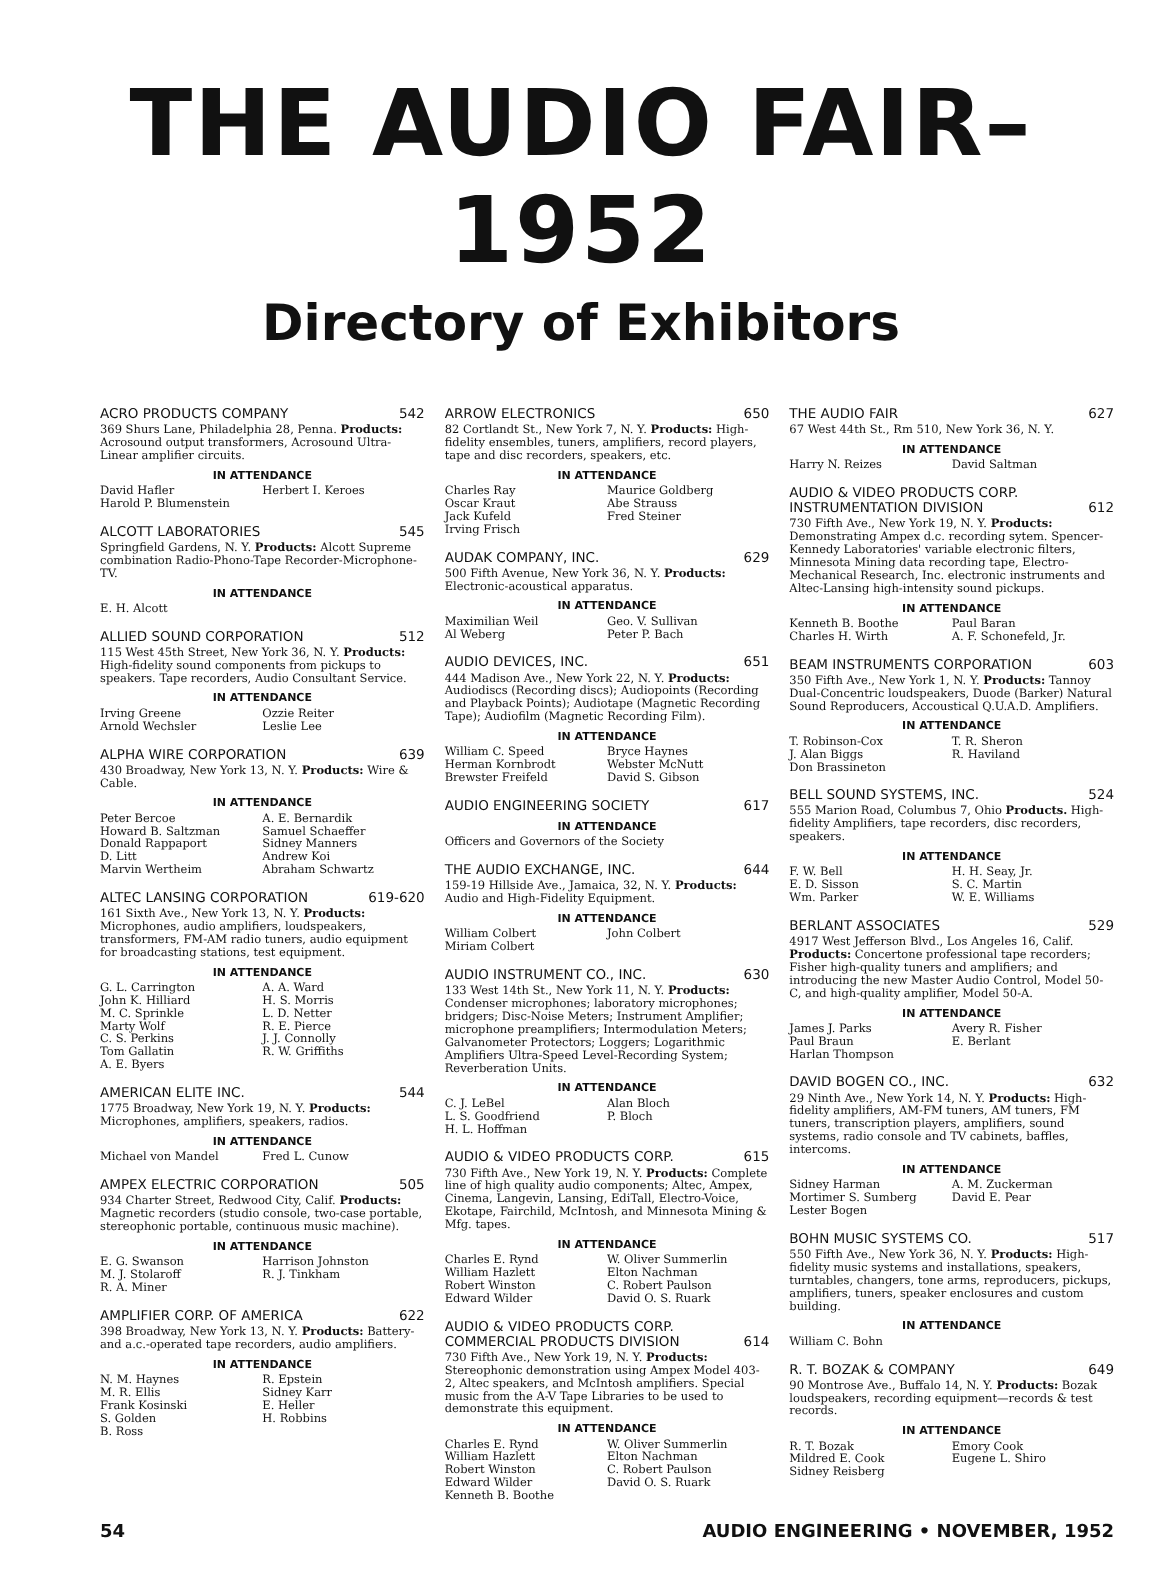THE AUDIO FAIR–1952
Directory of Exhibitors
ACRO PRODUCTS COMPANY 542
369 Shurs Lane, Philadelphia 28, Penna. Products: Acrosound output transformers, Acrosound Ultra-Linear amplifier circuits.
IN ATTENDANCE
David Hafler Herbert I. Keroes Harold P. Blumenstein
ALCOTT LABORATORIES 545
Springfield Gardens, N. Y. Products: Alcott Supreme combination Radio-Phono-Tape Recorder-Microphone-TV.
IN ATTENDANCE
E. H. Alcott
ALLIED SOUND CORPORATION 512
115 West 45th Street, New York 36, N. Y. Products: High-fidelity sound components from pickups to speakers. Tape recorders, Audio Consultant Service.
IN ATTENDANCE
Irving Greene Ozzie Reiter Arnold Wechsler Leslie Lee
ALPHA WIRE CORPORATION 639
430 Broadway, New York 13, N. Y. Products: Wire & Cable.
IN ATTENDANCE
Peter Bercoe A. E. Bernardik Howard B. Saltzman Samuel Schaeffer Donald Rappaport Sidney Manners D. Litt Andrew Koi Marvin Wertheim Abraham Schwartz
ALTEC LANSING CORPORATION 619-620
161 Sixth Ave., New York 13, N. Y. Products: Microphones, audio amplifiers, loudspeakers, transformers, FM-AM radio tuners, audio equipment for broadcasting stations, test equipment.
IN ATTENDANCE
G. L. Carrington A. A. Ward John K. Hilliard H. S. Morris M. C. Sprinkle L. D. Netter Marty Wolf R. E. Pierce C. S. Perkins J. J. Connolly Tom Gallatin R. W. Griffiths A. E. Byers
AMERICAN ELITE INC. 544
1775 Broadway, New York 19, N. Y. Products: Microphones, amplifiers, speakers, radios.
IN ATTENDANCE
Michael von Mandel Fred L. Cunow
AMPEX ELECTRIC CORPORATION 505
934 Charter Street, Redwood City, Calif. Products: Magnetic recorders (studio console, two-case portable, stereophonic portable, continuous music machine).
IN ATTENDANCE
E. G. Swanson Harrison Johnston M. J. Stolaroff R. J. Tinkham R. A. Miner
AMPLIFIER CORP. OF AMERICA 622
398 Broadway, New York 13, N. Y. Products: Battery- and a.c.-operated tape recorders, audio amplifiers.
IN ATTENDANCE
N. M. Haynes R. Epstein M. R. Ellis Sidney Karr Frank Kosinski E. Heller S. Golden H. Robbins B. Ross
ARROW ELECTRONICS 650
82 Cortlandt St., New York 7, N. Y. Products: High-fidelity ensembles, tuners, amplifiers, record players, tape and disc recorders, speakers, etc.
IN ATTENDANCE
Charles Ray Maurice Goldberg Oscar Kraut Abe Strauss Jack Kufeld Fred Steiner Irving Frisch
AUDAK COMPANY, INC. 629
500 Fifth Avenue, New York 36, N. Y. Products: Electronic-acoustical apparatus.
IN ATTENDANCE
Maximilian Weil Geo. V. Sullivan Al Weberg Peter P. Bach
AUDIO DEVICES, INC. 651
444 Madison Ave., New York 22, N. Y. Products: Audiodiscs (Recording discs); Audiopoints (Recording and Playback Points); Audiotape (Magnetic Recording Tape); Audiofilm (Magnetic Recording Film).
IN ATTENDANCE
William C. Speed Bryce Haynes Herman Kornbrodt Webster McNutt Brewster Freifeld David S. Gibson
AUDIO ENGINEERING SOCIETY 617
IN ATTENDANCE
Officers and Governors of the Society
THE AUDIO EXCHANGE, INC. 644
159-19 Hillside Ave., Jamaica, 32, N. Y. Products: Audio and High-Fidelity Equipment.
IN ATTENDANCE
William Colbert John Colbert Miriam Colbert
AUDIO INSTRUMENT CO., INC. 630
133 West 14th St., New York 11, N. Y. Products: Condenser microphones; laboratory microphones; bridgers; Disc-Noise Meters; Instrument Amplifier; microphone preamplifiers; Intermodulation Meters; Galvanometer Protectors; Loggers; Logarithmic Amplifiers Ultra-Speed Level-Recording System; Reverberation Units.
IN ATTENDANCE
C. J. LeBel Alan Bloch L. S. Goodfriend P. Bloch H. L. Hoffman
AUDIO & VIDEO PRODUCTS CORP. 615
730 Fifth Ave., New York 19, N. Y. Products: Complete line of high quality audio components; Altec, Ampex, Cinema, Langevin, Lansing, EdiTall, Electro-Voice, Ekotape, Fairchild, McIntosh, and Minnesota Mining & Mfg. tapes.
IN ATTENDANCE
Charles E. Rynd W. Oliver Summerlin William Hazlett Elton Nachman Robert Winston C. Robert Paulson Edward Wilder David O. S. Ruark
AUDIO & VIDEO PRODUCTS CORP.
COMMERCIAL PRODUCTS DIVISION
614
730 Fifth Ave., New York 19, N. Y. Products: Stereophonic demonstration using Ampex Model 403-2, Altec speakers, and McIntosh amplifiers. Special music from the A-V Tape Libraries to be used to demonstrate this equipment.
IN ATTENDANCE
Charles E. Rynd W. Oliver Summerlin William Hazlett Elton Nachman Robert Winston C. Robert Paulson Edward Wilder David O. S. Ruark Kenneth B. Boothe
THE AUDIO FAIR 627
67 West 44th St., Rm 510, New York 36, N. Y.
IN ATTENDANCE
Harry N. Reizes David Saltman
AUDIO & VIDEO PRODUCTS CORP.
INSTRUMENTATION DIVISION
612
730 Fifth Ave., New York 19, N. Y. Products: Demonstrating Ampex d.c. recording sytem. Spencer-Kennedy Laboratories' variable electronic filters, Minnesota Mining data recording tape, Electro-Mechanical Research, Inc. electronic instruments and Altec-Lansing high-intensity sound pickups.
IN ATTENDANCE
Kenneth B. Boothe Paul Baran Charles H. Wirth A. F. Schonefeld, Jr.
BEAM INSTRUMENTS CORPORATION 603
350 Fifth Ave., New York 1, N. Y. Products: Tannoy Dual-Concentric loudspeakers, Duode (Barker) Natural Sound Reproducers, Accoustical Q.U.A.D. Amplifiers.
IN ATTENDANCE
T. Robinson-Cox T. R. Sheron J. Alan Biggs R. Haviland Don Brassineton
BELL SOUND SYSTEMS, INC. 524
555 Marion Road, Columbus 7, Ohio Products. High-fidelity Amplifiers, tape recorders, disc recorders, speakers.
IN ATTENDANCE
F. W. Bell H. H. Seay, Jr. E. D. Sisson S. C. Martin Wm. Parker W. E. Williams
BERLANT ASSOCIATES 529
4917 West Jefferson Blvd., Los Angeles 16, Calif. Products: Concertone professional tape recorders; Fisher high-quality tuners and amplifiers; and introducing the new Master Audio Control, Model 50-C, and high-quality amplifier, Model 50-A.
IN ATTENDANCE
James J. Parks Avery R. Fisher Paul Braun E. Berlant Harlan Thompson
DAVID BOGEN CO., INC. 632
29 Ninth Ave., New York 14, N. Y. Products: High-fidelity amplifiers, AM-FM tuners, AM tuners, FM tuners, transcription players, amplifiers, sound systems, radio console and TV cabinets, baffles, intercoms.
IN ATTENDANCE
Sidney Harman A. M. Zuckerman Mortimer S. Sumberg David E. Pear Lester Bogen
BOHN MUSIC SYSTEMS CO. 517
550 Fifth Ave., New York 36, N. Y. Products: High-fidelity music systems and installations, speakers, turntables, changers, tone arms, reproducers, pickups, amplifiers, tuners, speaker enclosures and custom building.
IN ATTENDANCE
William C. Bohn
R. T. BOZAK & COMPANY 649
90 Montrose Ave., Buffalo 14, N. Y. Products: Bozak loudspeakers, recording equipment—records & test records.
IN ATTENDANCE
R. T. Bozak Emory Cook Mildred E. Cook Eugene L. Shiro Sidney Reisberg
54 AUDIO ENGINEERING • NOVEMBER, 1952